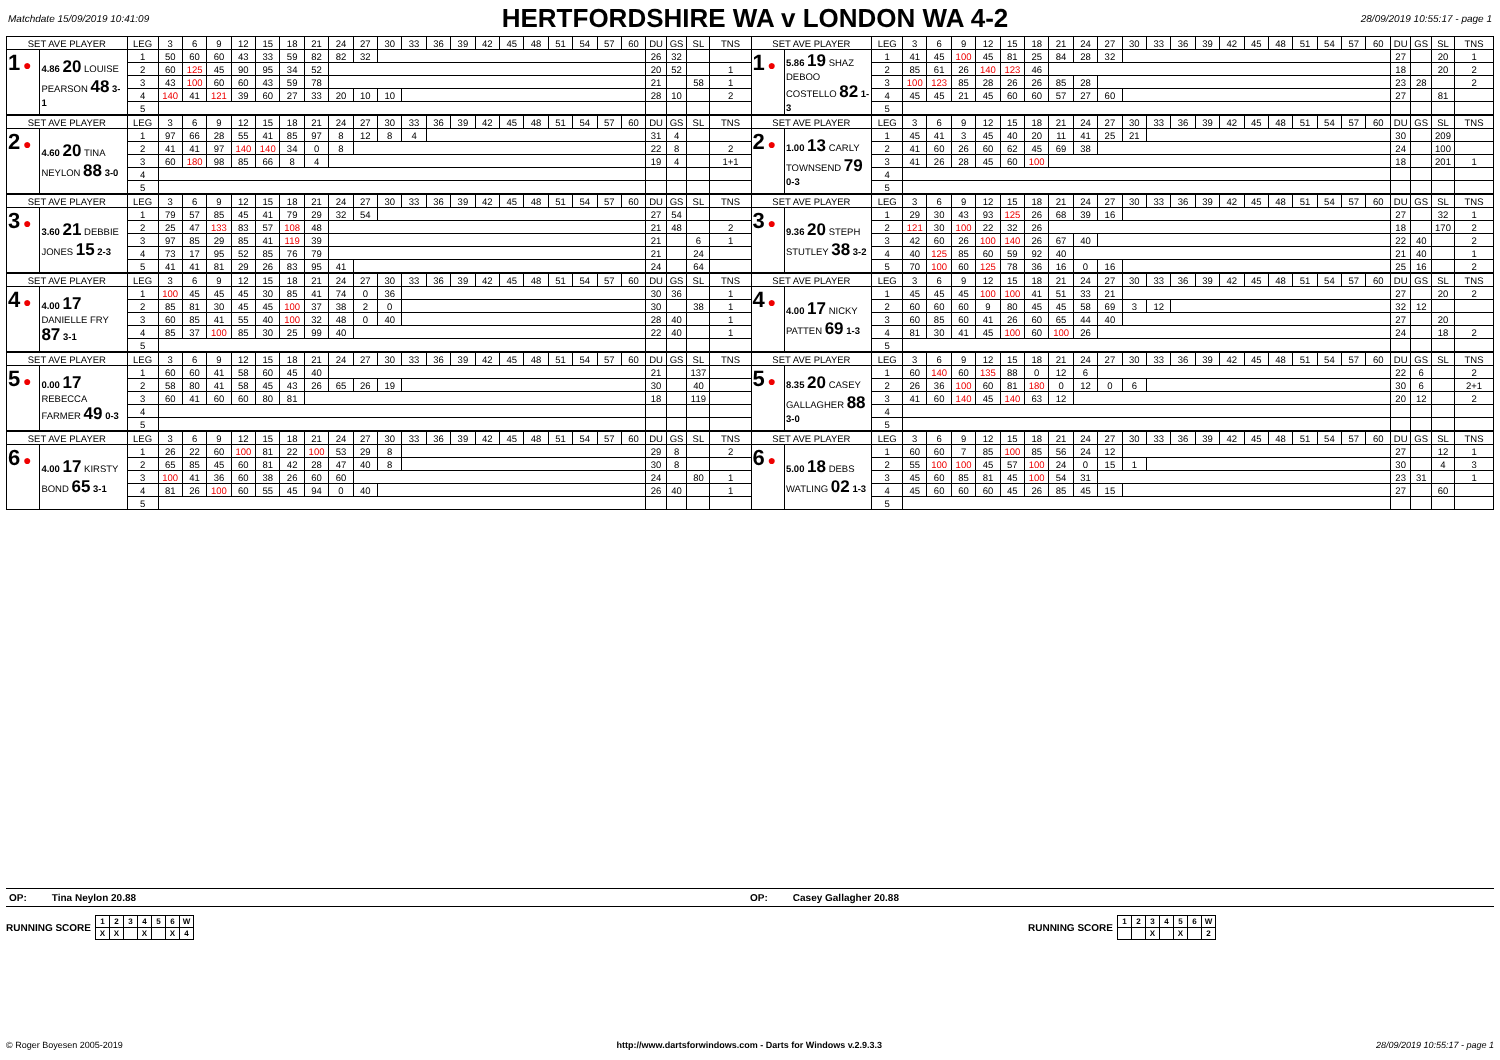Matchdate 15/09/2019 10:41:09
HERTFORDSHIRE WA v LONDON WA 4-2
28/09/2019 10:55:17 - page 1
| SET AVE PLAYER | | LEG | 3 | 6 | 9 | 12 | 15 | 18 | 21 | 24 | 27 | 30 | 33 | 36 | 39 | 42 | 45 | 48 | 51 | 54 | 57 | 60 | DU | GS | SL | TNS | SET AVE PLAYER | | LEG | 3 | 6 | 9 | 12 | 15 | 18 | 21 | 24 | 27 | 30 | 33 | 36 | 39 | 42 | 45 | 48 | 51 | 54 | 57 | 60 | DU | GS | SL | TNS |
| --- | --- | --- | --- | --- | --- | --- | --- | --- | --- | --- | --- | --- | --- | --- | --- | --- | --- | --- | --- | --- | --- | --- | --- | --- | --- | --- | --- | --- | --- | --- | --- | --- | --- | --- | --- | --- | --- | --- | --- | --- | --- | --- | --- | --- | --- | --- | --- | --- | --- | --- | --- | --- | --- |
| 1 ● | 4.86 20 LOUISE PEARSON 48 3-1 | 1 | 50 | 60 | 60 | 43 | 33 | 59 | 82 | 82 | 32 | | | | | | | | | | | | 26 | 32 | | | 1 ● | 5.86 19 SHAZ DEBOO COSTELLO 82 1-3 | 1 | 41 | 45 | 100 | 45 | 81 | 25 | 84 | 28 | 32 | | | | | | | | | | | | 27 | | 20 | 1 |
| | | 2 | 60 | 125 | 45 | 90 | 95 | 34 | 52 | | | | | | | | | | | | | | 20 | 52 | | 1 | | | 2 | 85 | 61 | 26 | 140 | 123 | 46 | | | | | | | | | | | | | | | 18 | | 20 | 2 |
| | | 3 | 43 | 100 | 60 | 60 | 43 | 59 | 78 | | | | | | | | | | | | | | 21 | | 58 | 1 | | | 3 | 100 | 123 | 85 | 28 | 26 | 26 | 85 | 28 | | | | | | | | | | | | | 23 | 28 | | 2 |
| | | 4 | 140 | 41 | 121 | 39 | 60 | 27 | 33 | 20 | 10 | 10 | | | | | | | | | | | 28 | 10 | | 2 | | | 4 | 45 | 45 | 21 | 45 | 60 | 60 | 57 | 27 | 60 | | | | | | | | | | | | 27 | | 81 | |
| | | 5 | | | | | | | | | | | | | | | | | | | | | | | | | | | 5 | | | | | | | | | | | | | | | | | | | | | | | | |
| SET AVE PLAYER | | LEG | 3 | 6 | 9 | 12 | 15 | 18 | 21 | 24 | 27 | 30 | 33 | 36 | 39 | 42 | 45 | 48 | 51 | 54 | 57 | 60 | DU | GS | SL | TNS | SET AVE PLAYER | | LEG | 3 | 6 | 9 | 12 | 15 | 18 | 21 | 24 | 27 | 30 | 33 | 36 | 39 | 42 | 45 | 48 | 51 | 54 | 57 | 60 | DU | GS | SL | TNS |
| --- | --- | --- | --- | --- | --- | --- | --- | --- | --- | --- | --- | --- | --- | --- | --- | --- | --- | --- | --- | --- | --- | --- | --- | --- | --- | --- | --- | --- | --- | --- | --- | --- | --- | --- | --- | --- | --- | --- | --- | --- | --- | --- | --- | --- | --- | --- | --- | --- | --- | --- | --- | --- | --- |
| 2 ● | 4.60 20 TINA NEYLON 88 3-0 | 1 | 97 | 66 | 28 | 55 | 41 | 85 | 97 | 8 | 12 | 8 | 4 | | | | | | | | | | 31 | 4 | | | 2 ● | 1.00 13 CARLY TOWNSEND 79 0-3 | 1 | 45 | 41 | 3 | 45 | 40 | 20 | 11 | 41 | 25 | 21 | | | | | | | | | | | 30 | | 209 | |
| | | 2 | 41 | 41 | 97 | 140 | 140 | 34 | 0 | 8 | | | | | | | | | | | | | 22 | 8 | | 2 | | | 2 | 41 | 60 | 26 | 60 | 62 | 45 | 69 | 38 | | | | | | | | | | | | | 24 | | 100 | |
| | | 3 | 60 | 180 | 98 | 85 | 66 | 8 | 4 | | | | | | | | | | | | | | 19 | 4 | | 1+1 | | | 3 | 41 | 26 | 28 | 45 | 60 | 100 | | | | | | | | | | | | | | | 18 | | 201 | 1 |
| | | 4 | | | | | | | | | | | | | | | | | | | | | | | | | | | 4 | | | | | | | | | | | | | | | | | | | | | | | | |
| | | 5 | | | | | | | | | | | | | | | | | | | | | | | | | | | 5 | | | | | | | | | | | | | | | | | | | | | | | | |
| SET AVE PLAYER | | LEG | 3 | 6 | 9 | 12 | 15 | 18 | 21 | 24 | 27 | 30 | 33 | 36 | 39 | 42 | 45 | 48 | 51 | 54 | 57 | 60 | DU | GS | SL | TNS | SET AVE PLAYER | | LEG | 3 | 6 | 9 | 12 | 15 | 18 | 21 | 24 | 27 | 30 | 33 | 36 | 39 | 42 | 45 | 48 | 51 | 54 | 57 | 60 | DU | GS | SL | TNS |
| --- | --- | --- | --- | --- | --- | --- | --- | --- | --- | --- | --- | --- | --- | --- | --- | --- | --- | --- | --- | --- | --- | --- | --- | --- | --- | --- | --- | --- | --- | --- | --- | --- | --- | --- | --- | --- | --- | --- | --- | --- | --- | --- | --- | --- | --- | --- | --- | --- | --- | --- | --- | --- | --- |
| 3 ● | 3.60 21 DEBBIE JONES 15 2-3 | 1 | 79 | 57 | 85 | 45 | 41 | 79 | 29 | 32 | 54 | | | | | | | | | | | | 27 | 54 | | | 3 ● | 9.36 20 STEPH STUTLEY 38 3-2 | 1 | 29 | 30 | 43 | 93 | 125 | 26 | 68 | 39 | 16 | | | | | | | | | | | | 27 | | 32 | 1 |
| | | 2 | 25 | 47 | 133 | 83 | 57 | 108 | 48 | | | | | | | | | | | | | | 21 | 48 | | 2 | | | 2 | 121 | 30 | 100 | 22 | 32 | 26 | | | | | | | | | | | | | | | 18 | | 170 | 2 |
| | | 3 | 97 | 85 | 29 | 85 | 41 | 119 | 39 | | | | | | | | | | | | | | 21 | | 6 | 1 | | | 3 | 42 | 60 | 26 | 100 | 140 | 26 | 67 | 40 | | | | | | | | | | | | | 22 | 40 | | 2 |
| | | 4 | 73 | 17 | 95 | 52 | 85 | 76 | 79 | | | | | | | | | | | | | | 21 | | 24 | | | | 4 | 40 | 125 | 85 | 60 | 59 | 92 | 40 | | | | | | | | | | | | | | 21 | 40 | | 1 |
| | | 5 | 41 | 41 | 81 | 29 | 26 | 83 | 95 | 41 | | | | | | | | | | | | | 24 | | 64 | | | | 5 | 70 | 100 | 60 | 125 | 78 | 36 | 16 | 0 | 16 | | | | | | | | | | | | 25 | 16 | | 2 |
| SET AVE PLAYER | | LEG | 3 | 6 | 9 | 12 | 15 | 18 | 21 | 24 | 27 | 30 | 33 | 36 | 39 | 42 | 45 | 48 | 51 | 54 | 57 | 60 | DU | GS | SL | TNS | SET AVE PLAYER | | LEG | 3 | 6 | 9 | 12 | 15 | 18 | 21 | 24 | 27 | 30 | 33 | 36 | 39 | 42 | 45 | 48 | 51 | 54 | 57 | 60 | DU | GS | SL | TNS |
| --- | --- | --- | --- | --- | --- | --- | --- | --- | --- | --- | --- | --- | --- | --- | --- | --- | --- | --- | --- | --- | --- | --- | --- | --- | --- | --- | --- | --- | --- | --- | --- | --- | --- | --- | --- | --- | --- | --- | --- | --- | --- | --- | --- | --- | --- | --- | --- | --- | --- | --- | --- | --- | --- |
| 4 ● | 4.00 17 DANIELLE FRY 87 3-1 | 1 | 100 | 45 | 45 | 45 | 30 | 85 | 41 | 74 | 0 | 36 | | | | | | | | | | | 30 | 36 | | 1 | 4 ● | 4.00 17 NICKY PATTEN 69 1-3 | 1 | 45 | 45 | 45 | 100 | 100 | 41 | 51 | 33 | 21 | | | | | | | | | | | | 27 | | 20 | 2 |
| | | 2 | 85 | 81 | 30 | 45 | 45 | 100 | 37 | 38 | 2 | 0 | | | | | | | | | | | 30 | | 38 | 1 | | | 2 | 60 | 60 | 60 | 9 | 80 | 45 | 45 | 58 | 69 | 3 | 12 | | | | | | | | | | 32 | 12 | | |
| | | 3 | 60 | 85 | 41 | 55 | 40 | 100 | 32 | 48 | 0 | 40 | | | | | | | | | | | 28 | 40 | | 1 | | | 3 | 60 | 85 | 60 | 41 | 26 | 60 | 65 | 44 | 40 | | | | | | | | | | | | 27 | | 20 | |
| | | 4 | 85 | 37 | 100 | 85 | 30 | 25 | 99 | 40 | | | | | | | | | | | | | 22 | 40 | | 1 | | | 4 | 81 | 30 | 41 | 45 | 100 | 60 | 100 | 26 | | | | | | | | | | | | | 24 | | 18 | 2 |
| | | 5 | | | | | | | | | | | | | | | | | | | | | | | | | | | 5 | | | | | | | | | | | | | | | | | | | | | | | | |
| SET AVE PLAYER | | LEG | 3 | 6 | 9 | 12 | 15 | 18 | 21 | 24 | 27 | 30 | 33 | 36 | 39 | 42 | 45 | 48 | 51 | 54 | 57 | 60 | DU | GS | SL | TNS | SET AVE PLAYER | | LEG | 3 | 6 | 9 | 12 | 15 | 18 | 21 | 24 | 27 | 30 | 33 | 36 | 39 | 42 | 45 | 48 | 51 | 54 | 57 | 60 | DU | GS | SL | TNS |
| --- | --- | --- | --- | --- | --- | --- | --- | --- | --- | --- | --- | --- | --- | --- | --- | --- | --- | --- | --- | --- | --- | --- | --- | --- | --- | --- | --- | --- | --- | --- | --- | --- | --- | --- | --- | --- | --- | --- | --- | --- | --- | --- | --- | --- | --- | --- | --- | --- | --- | --- | --- | --- | --- |
| 5 ● | 0.00 17 REBECCA FARMER 49 0-3 | 1 | 60 | 60 | 41 | 58 | 60 | 45 | 40 | | | | | | | | | | | | | | 21 | | 137 | | 5 ● | 8.35 20 CASEY GALLAGHER 88 3-0 | 1 | 60 | 140 | 60 | 135 | 88 | 0 | 12 | 6 | | | | | | | | | | | | | 22 | 6 | | 2 |
| | | 2 | 58 | 80 | 41 | 58 | 45 | 43 | 26 | 65 | 26 | 19 | | | | | | | | | | | 30 | | 40 | | | | 2 | 26 | 36 | 100 | 60 | 81 | 180 | 0 | 12 | 0 | 6 | | | | | | | | | | | 30 | 6 | | 2+1 |
| | | 3 | 60 | 41 | 60 | 60 | 80 | 81 | | | | | | | | | | | | | | | 18 | | 119 | | | | 3 | 41 | 60 | 140 | 45 | 140 | 63 | 12 | | | | | | | | | | | | | | 20 | 12 | | 2 |
| | | 4 | | | | | | | | | | | | | | | | | | | | | | | | | | | 4 | | | | | | | | | | | | | | | | | | | | | | | | |
| | | 5 | | | | | | | | | | | | | | | | | | | | | | | | | | | 5 | | | | | | | | | | | | | | | | | | | | | | | | |
| SET AVE PLAYER | | LEG | 3 | 6 | 9 | 12 | 15 | 18 | 21 | 24 | 27 | 30 | 33 | 36 | 39 | 42 | 45 | 48 | 51 | 54 | 57 | 60 | DU | GS | SL | TNS | SET AVE PLAYER | | LEG | 3 | 6 | 9 | 12 | 15 | 18 | 21 | 24 | 27 | 30 | 33 | 36 | 39 | 42 | 45 | 48 | 51 | 54 | 57 | 60 | DU | GS | SL | TNS |
| --- | --- | --- | --- | --- | --- | --- | --- | --- | --- | --- | --- | --- | --- | --- | --- | --- | --- | --- | --- | --- | --- | --- | --- | --- | --- | --- | --- | --- | --- | --- | --- | --- | --- | --- | --- | --- | --- | --- | --- | --- | --- | --- | --- | --- | --- | --- | --- | --- | --- | --- | --- | --- | --- |
| 6 ● | 4.00 17 KIRSTY BOND 65 3-1 | 1 | 26 | 22 | 60 | 100 | 81 | 22 | 100 | 53 | 29 | 8 | | | | | | | | | | | 29 | 8 | | 2 | 6 ● | 5.00 18 DEBS WATLING 02 1-3 | 1 | 60 | 60 | 7 | 85 | 100 | 85 | 56 | 24 | 12 | | | | | | | | | | | | 27 | | 12 | 1 |
| | | 2 | 65 | 85 | 45 | 60 | 81 | 42 | 28 | 47 | 40 | 8 | | | | | | | | | | | 30 | 8 | | | | | 2 | 55 | 100 | 100 | 45 | 57 | 100 | 24 | 0 | 15 | 1 | | | | | | | | | | | 30 | | 4 | 3 |
| | | 3 | 100 | 41 | 36 | 60 | 38 | 26 | 60 | 60 | | | | | | | | | | | | | 24 | | 80 | 1 | | | 3 | 45 | 60 | 85 | 81 | 45 | 100 | 54 | 31 | | | | | | | | | | | | | 23 | 31 | | 1 |
| | | 4 | 81 | 26 | 100 | 60 | 55 | 45 | 94 | 0 | 40 | | | | | | | | | | | | 26 | 40 | | 1 | | | 4 | 45 | 60 | 60 | 60 | 45 | 26 | 85 | 45 | 15 | | | | | | | | | | | | 27 | | 60 | |
| | | 5 | | | | | | | | | | | | | | | | | | | | | | | | | | | 5 | | | | | | | | | | | | | | | | | | | | | | | | |
OP: Tina Neylon 20.88 OP: Casey Gallagher 20.88
RUNNING SCORE
| 1 | 2 | 3 | 4 | 5 | 6 | W |
| X | X | | X | | X | 4 |
RUNNING SCORE
| 1 | 2 | 3 | 4 | 5 | 6 | W |
| | | X | | X | | 2 |
© Roger Boyesen 2005-2019 http://www.dartsforwindows.com - Darts for Windows v.2.9.3.3 28/09/2019 10:55:17 - page 1